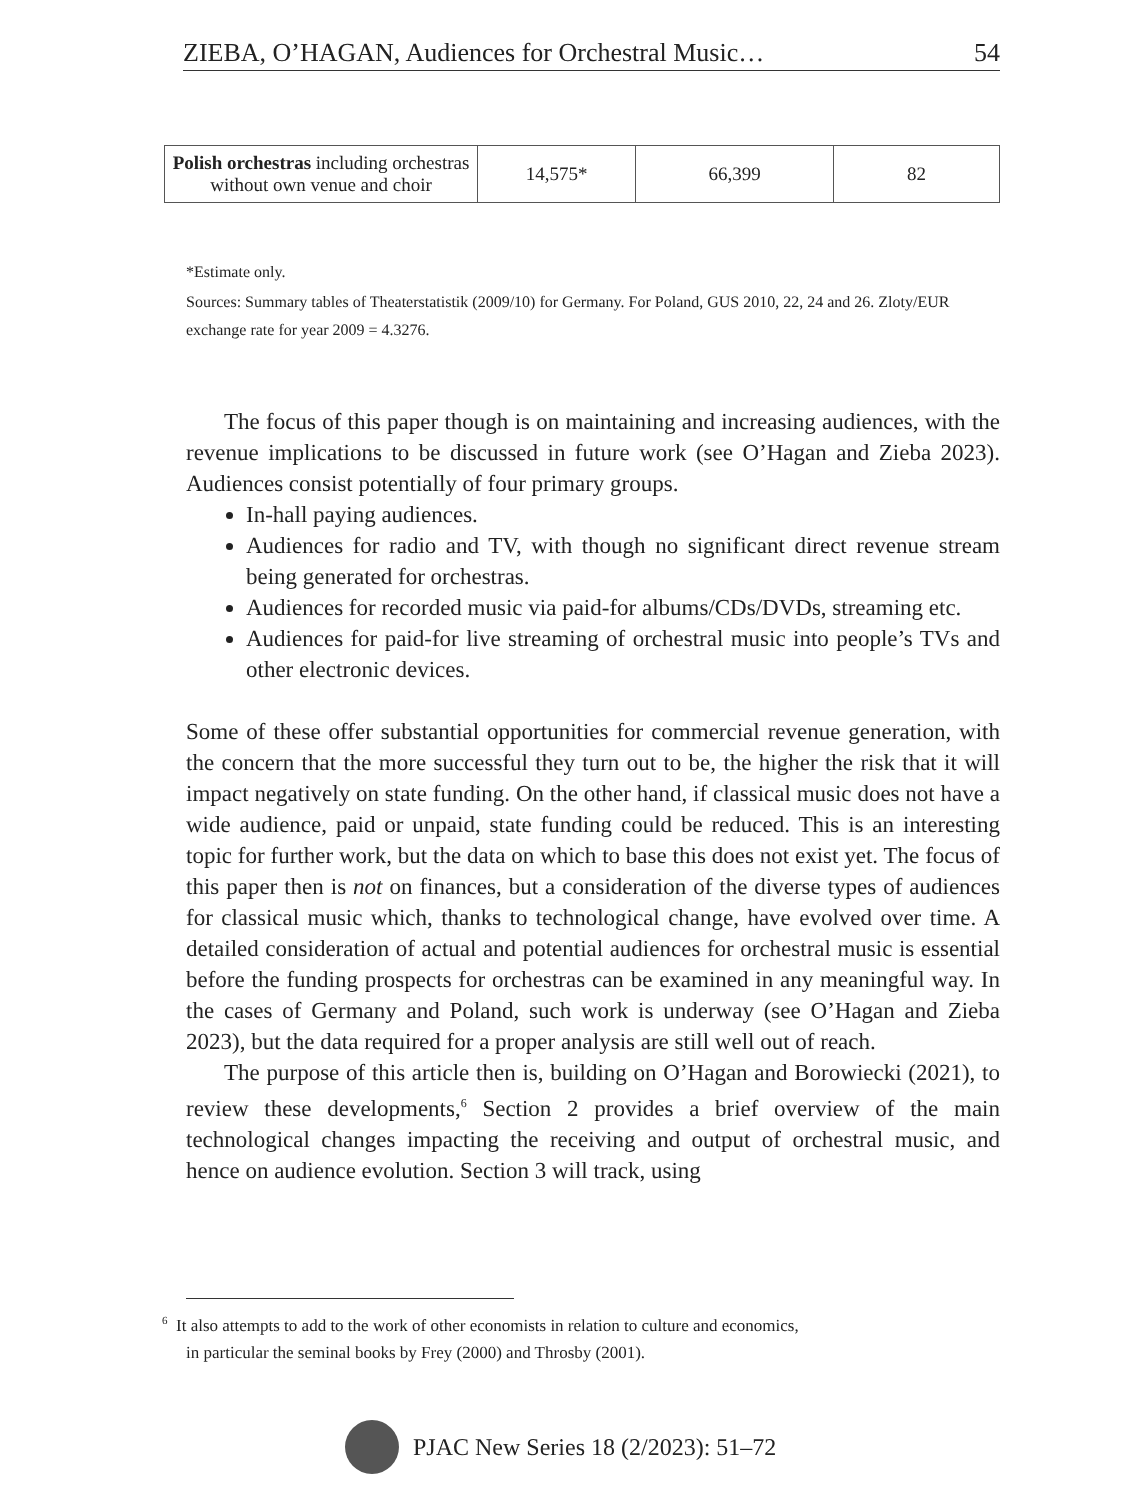ZIEBA, O’HAGAN, Audiences for Orchestral Music… 54
| Polish orchestras including orchestras without own venue and choir | 14,575* | 66,399 | 82 |
*Estimate only.
Sources: Summary tables of Theaterstatistik (2009/10) for Germany. For Poland, GUS 2010, 22, 24 and 26. Zloty/EUR exchange rate for year 2009 = 4.3276.
The focus of this paper though is on maintaining and increasing audiences, with the revenue implications to be discussed in future work (see O’Hagan and Zieba 2023). Audiences consist potentially of four primary groups.
In-hall paying audiences.
Audiences for radio and TV, with though no significant direct revenue stream being generated for orchestras.
Audiences for recorded music via paid-for albums/CDs/DVDs, streaming etc.
Audiences for paid-for live streaming of orchestral music into people’s TVs and other electronic devices.
Some of these offer substantial opportunities for commercial revenue generation, with the concern that the more successful they turn out to be, the higher the risk that it will impact negatively on state funding. On the other hand, if classical music does not have a wide audience, paid or unpaid, state funding could be reduced. This is an interesting topic for further work, but the data on which to base this does not exist yet. The focus of this paper then is not on finances, but a consideration of the diverse types of audiences for classical music which, thanks to technological change, have evolved over time. A detailed consideration of actual and potential audiences for orchestral music is essential before the funding prospects for orchestras can be examined in any meaningful way. In the cases of Germany and Poland, such work is underway (see O’Hagan and Zieba 2023), but the data required for a proper analysis are still well out of reach.
The purpose of this article then is, building on O’Hagan and Borowiecki (2021), to review these developments,<sup>6</sup> Section 2 provides a brief overview of the main technological changes impacting the receiving and output of orchestral music, and hence on audience evolution. Section 3 will track, using
<sup>6</sup> It also attempts to add to the work of other economists in relation to culture and economics,
in particular the seminal books by Frey (2000) and Throsby (2001).
PJAC New Series 18 (2/2023): 51–72